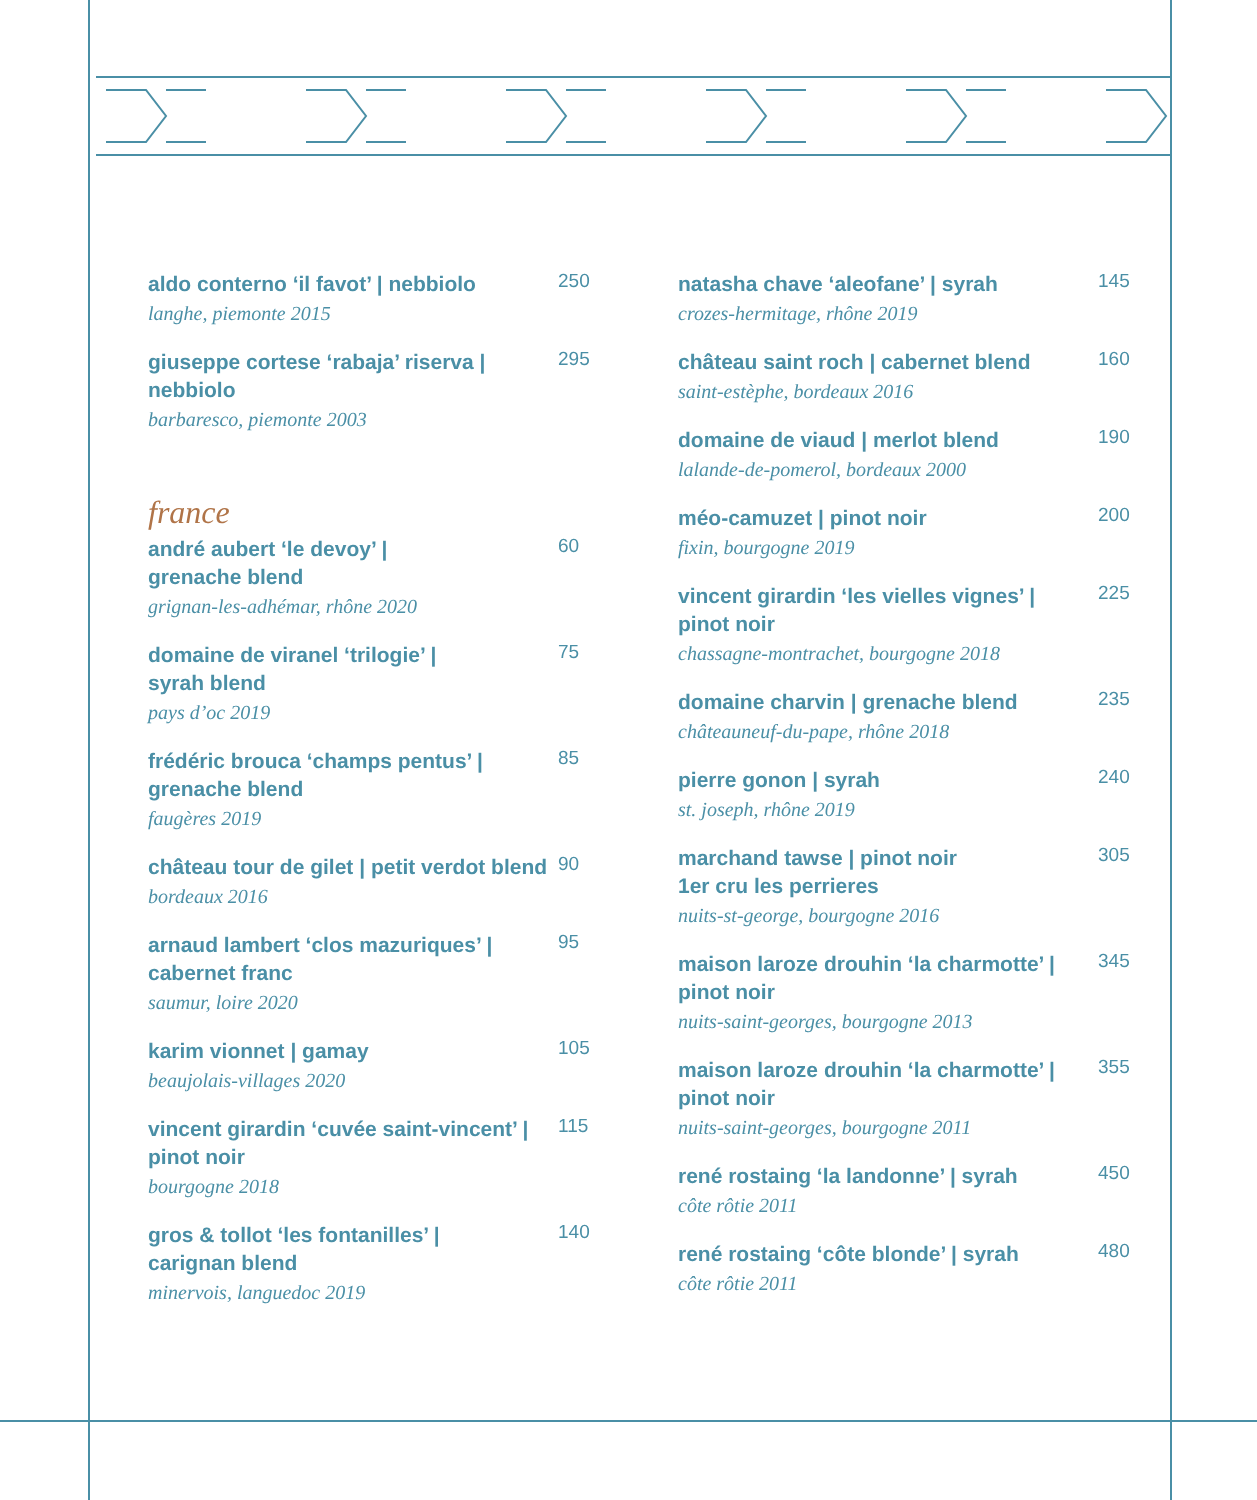aldo conterno ‘il favot’ | nebbiolo
langhe, piemonte 2015
250
giuseppe cortese ‘rabaja’ riserva | nebbiolo
barbaresco, piemonte 2003
295
france
andré aubert ‘le devoy’ |
grenache blend
grignan-les-adhémar, rhône 2020
60
domaine de viranel ‘trilogie’ |
syrah blend
pays d’oc 2019
75
frédéric brouca ‘champs pentus’ |
grenache blend
faugères 2019
85
château tour de gilet | petit verdot blend
bordeaux 2016
90
arnaud lambert ‘clos mazuriques’ |
cabernet franc
saumur, loire 2020
95
karim vionnet | gamay
beaujolais-villages 2020
105
vincent girardin ‘cuvée saint-vincent’ |
pinot noir
bourgogne 2018
115
gros & tollot ‘les fontanilles’ |
carignan blend
minervois, languedoc 2019
140
natasha chave ‘aleofane’ | syrah
crozes-hermitage, rhône 2019
145
château saint roch | cabernet blend
saint-estèphe, bordeaux 2016
160
domaine de viaud | merlot blend
lalande-de-pomerol, bordeaux 2000
190
méo-camuzet | pinot noir
fixin, bourgogne 2019
200
vincent girardin ‘les vielles vignes’ |
pinot noir
chassagne-montrachet, bourgogne 2018
225
domaine charvin | grenache blend
châteauneuf-du-pape, rhône 2018
235
pierre gonon | syrah
st. joseph, rhône 2019
240
marchand tawse | pinot noir
1er cru les perrieres
nuits-st-george, bourgogne 2016
305
maison laroze drouhin ‘la charmotte’ |
pinot noir
nuits-saint-georges, bourgogne 2013
345
maison laroze drouhin ‘la charmotte’ |
pinot noir
nuits-saint-georges, bourgogne 2011
355
rené rostaing ‘la landonne’ | syrah
côte rôtie 2011
450
rené rostaing ‘côte blonde’ | syrah
côte rôtie 2011
480